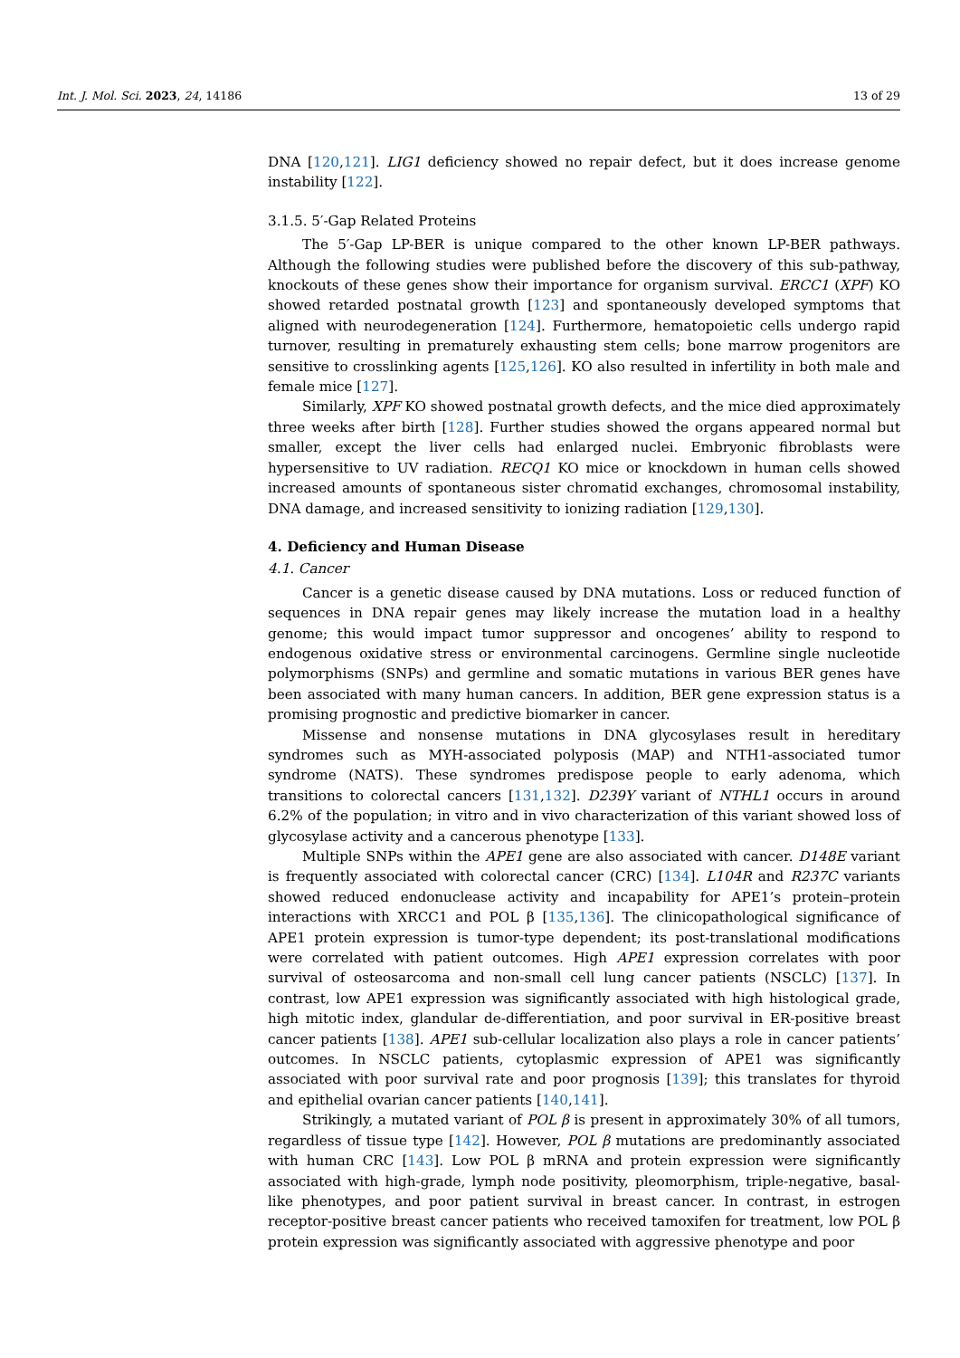Int. J. Mol. Sci. 2023, 24, 14186 13 of 29
DNA [120,121]. LIG1 deficiency showed no repair defect, but it does increase genome instability [122].
3.1.5. 5′-Gap Related Proteins
The 5′-Gap LP-BER is unique compared to the other known LP-BER pathways. Although the following studies were published before the discovery of this sub-pathway, knockouts of these genes show their importance for organism survival. ERCC1 (XPF) KO showed retarded postnatal growth [123] and spontaneously developed symptoms that aligned with neurodegeneration [124]. Furthermore, hematopoietic cells undergo rapid turnover, resulting in prematurely exhausting stem cells; bone marrow progenitors are sensitive to crosslinking agents [125,126]. KO also resulted in infertility in both male and female mice [127].
Similarly, XPF KO showed postnatal growth defects, and the mice died approximately three weeks after birth [128]. Further studies showed the organs appeared normal but smaller, except the liver cells had enlarged nuclei. Embryonic fibroblasts were hypersensitive to UV radiation. RECQ1 KO mice or knockdown in human cells showed increased amounts of spontaneous sister chromatid exchanges, chromosomal instability, DNA damage, and increased sensitivity to ionizing radiation [129,130].
4. Deficiency and Human Disease
4.1. Cancer
Cancer is a genetic disease caused by DNA mutations. Loss or reduced function of sequences in DNA repair genes may likely increase the mutation load in a healthy genome; this would impact tumor suppressor and oncogenes’ ability to respond to endogenous oxidative stress or environmental carcinogens. Germline single nucleotide polymorphisms (SNPs) and germline and somatic mutations in various BER genes have been associated with many human cancers. In addition, BER gene expression status is a promising prognostic and predictive biomarker in cancer.
Missense and nonsense mutations in DNA glycosylases result in hereditary syndromes such as MYH-associated polyposis (MAP) and NTH1-associated tumor syndrome (NATS). These syndromes predispose people to early adenoma, which transitions to colorectal cancers [131,132]. D239Y variant of NTHL1 occurs in around 6.2% of the population; in vitro and in vivo characterization of this variant showed loss of glycosylase activity and a cancerous phenotype [133].
Multiple SNPs within the APE1 gene are also associated with cancer. D148E variant is frequently associated with colorectal cancer (CRC) [134]. L104R and R237C variants showed reduced endonuclease activity and incapability for APE1’s protein–protein interactions with XRCC1 and POL β [135,136]. The clinicopathological significance of APE1 protein expression is tumor-type dependent; its post-translational modifications were correlated with patient outcomes. High APE1 expression correlates with poor survival of osteosarcoma and non-small cell lung cancer patients (NSCLC) [137]. In contrast, low APE1 expression was significantly associated with high histological grade, high mitotic index, glandular de-differentiation, and poor survival in ER-positive breast cancer patients [138]. APE1 sub-cellular localization also plays a role in cancer patients’ outcomes. In NSCLC patients, cytoplasmic expression of APE1 was significantly associated with poor survival rate and poor prognosis [139]; this translates for thyroid and epithelial ovarian cancer patients [140,141].
Strikingly, a mutated variant of POL β is present in approximately 30% of all tumors, regardless of tissue type [142]. However, POL β mutations are predominantly associated with human CRC [143]. Low POL β mRNA and protein expression were significantly associated with high-grade, lymph node positivity, pleomorphism, triple-negative, basal-like phenotypes, and poor patient survival in breast cancer. In contrast, in estrogen receptor-positive breast cancer patients who received tamoxifen for treatment, low POL β protein expression was significantly associated with aggressive phenotype and poor